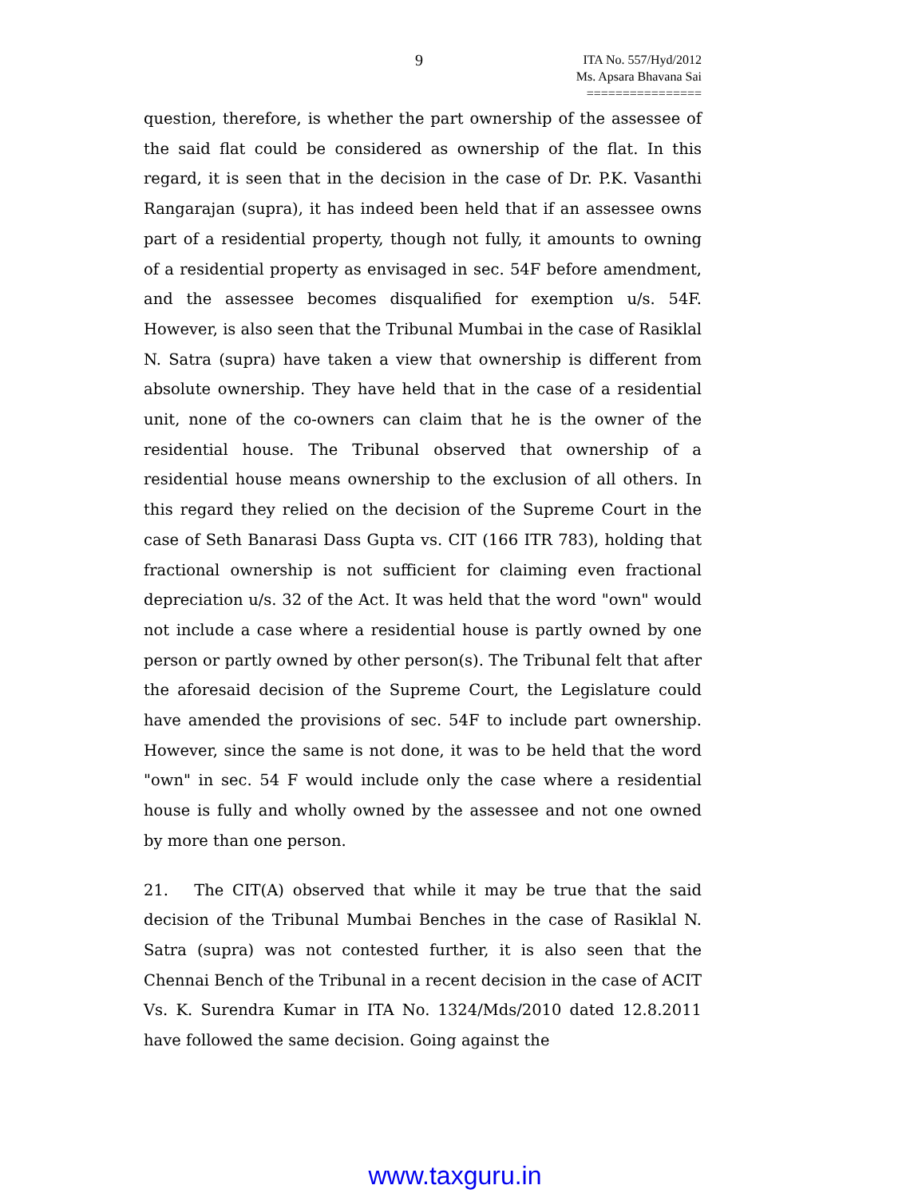9
ITA No. 557/Hyd/2012
Ms. Apsara Bhavana Sai
================
question, therefore, is whether the part ownership of the assessee of the said flat could be considered as ownership of the flat. In this regard, it is seen that in the decision in the case of Dr. P.K. Vasanthi Rangarajan (supra), it has indeed been held that if an assessee owns part of a residential property, though not fully, it amounts to owning of a residential property as envisaged in sec. 54F before amendment, and the assessee becomes disqualified for exemption u/s. 54F. However, is also seen that the Tribunal Mumbai in the case of Rasiklal N. Satra (supra) have taken a view that ownership is different from absolute ownership. They have held that in the case of a residential unit, none of the co-owners can claim that he is the owner of the residential house. The Tribunal observed that ownership of a residential house means ownership to the exclusion of all others. In this regard they relied on the decision of the Supreme Court in the case of Seth Banarasi Dass Gupta vs. CIT (166 ITR 783), holding that fractional ownership is not sufficient for claiming even fractional depreciation u/s. 32 of the Act. It was held that the word "own" would not include a case where a residential house is partly owned by one person or partly owned by other person(s). The Tribunal felt that after the aforesaid decision of the Supreme Court, the Legislature could have amended the provisions of sec. 54F to include part ownership. However, since the same is not done, it was to be held that the word "own" in sec. 54 F would include only the case where a residential house is fully and wholly owned by the assessee and not one owned by more than one person.
21. The CIT(A) observed that while it may be true that the said decision of the Tribunal Mumbai Benches in the case of Rasiklal N. Satra (supra) was not contested further, it is also seen that the Chennai Bench of the Tribunal in a recent decision in the case of ACIT Vs. K. Surendra Kumar in ITA No. 1324/Mds/2010 dated 12.8.2011 have followed the same decision. Going against the
www.taxguru.in